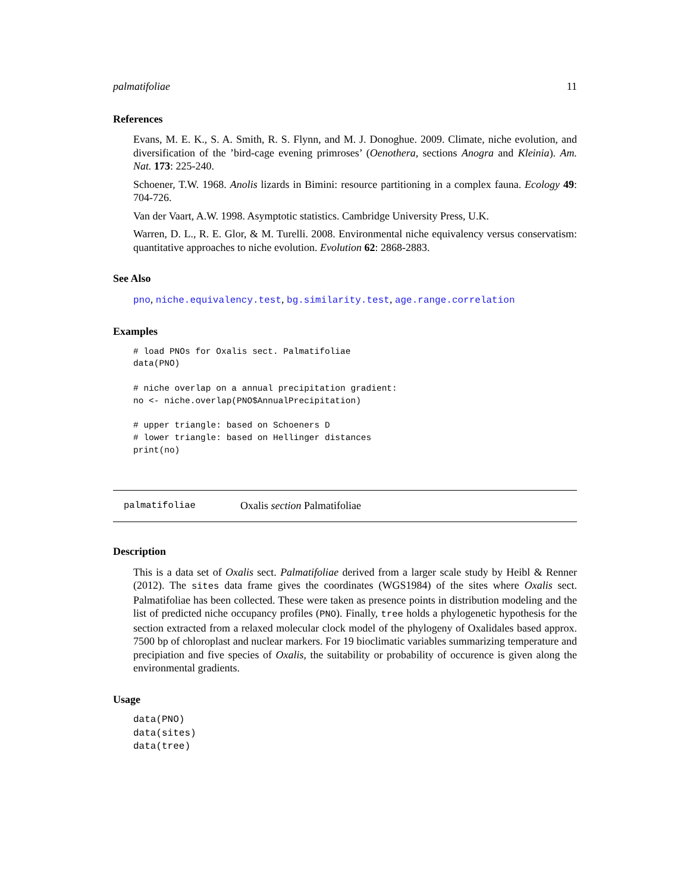palmatifoliae 11
References
Evans, M. E. K., S. A. Smith, R. S. Flynn, and M. J. Donoghue. 2009. Climate, niche evolution, and diversification of the ’bird-cage evening primroses’ (Oenothera, sections Anogra and Kleinia). Am. Nat. 173: 225-240.
Schoener, T.W. 1968. Anolis lizards in Bimini: resource partitioning in a complex fauna. Ecology 49: 704-726.
Van der Vaart, A.W. 1998. Asymptotic statistics. Cambridge University Press, U.K.
Warren, D. L., R. E. Glor, & M. Turelli. 2008. Environmental niche equivalency versus conservatism: quantitative approaches to niche evolution. Evolution 62: 2868-2883.
See Also
pno, niche.equivalency.test, bg.similarity.test, age.range.correlation
Examples
# load PNOs for Oxalis sect. Palmatifoliae
data(PNO)

# niche overlap on a annual precipitation gradient:
no <- niche.overlap(PNO$AnnualPrecipitation)

# upper triangle: based on Schoeners D
# lower triangle: based on Hellinger distances
print(no)
palmatifoliae Oxalis section Palmatifoliae
Description
This is a data set of Oxalis sect. Palmatifoliae derived from a larger scale study by Heibl & Renner (2012). The sites data frame gives the coordinates (WGS1984) of the sites where Oxalis sect. Palmatifoliae has been collected. These were taken as presence points in distribution modeling and the list of predicted niche occupancy profiles (PNO). Finally, tree holds a phylogenetic hypothesis for the section extracted from a relaxed molecular clock model of the phylogeny of Oxalidales based approx. 7500 bp of chloroplast and nuclear markers. For 19 bioclimatic variables summarizing temperature and precipiation and five species of Oxalis, the suitability or probability of occurence is given along the environmental gradients.
Usage
data(PNO)
data(sites)
data(tree)